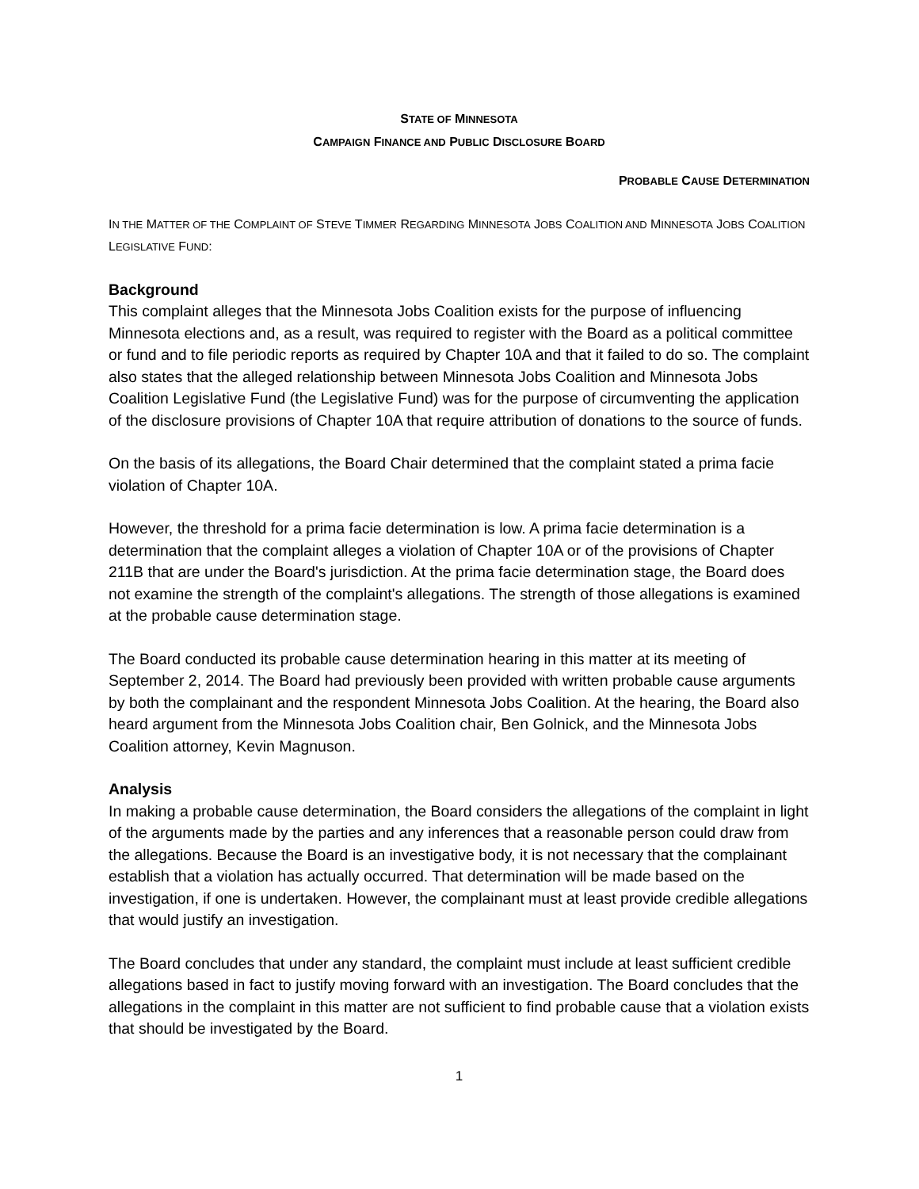STATE OF MINNESOTA
CAMPAIGN FINANCE AND PUBLIC DISCLOSURE BOARD
PROBABLE CAUSE DETERMINATION
IN THE MATTER OF THE COMPLAINT OF STEVE TIMMER REGARDING MINNESOTA JOBS COALITION AND MINNESOTA JOBS COALITION LEGISLATIVE FUND:
Background
This complaint alleges that the Minnesota Jobs Coalition exists for the purpose of influencing Minnesota elections and, as a result, was required to register with the Board as a political committee or fund and to file periodic reports as required by Chapter 10A and that it failed to do so. The complaint also states that the alleged relationship between Minnesota Jobs Coalition and Minnesota Jobs Coalition Legislative Fund (the Legislative Fund) was for the purpose of circumventing the application of the disclosure provisions of Chapter 10A that require attribution of donations to the source of funds.
On the basis of its allegations, the Board Chair determined that the complaint stated a prima facie violation of Chapter 10A.
However, the threshold for a prima facie determination is low. A prima facie determination is a determination that the complaint alleges a violation of Chapter 10A or of the provisions of Chapter 211B that are under the Board's jurisdiction. At the prima facie determination stage, the Board does not examine the strength of the complaint's allegations. The strength of those allegations is examined at the probable cause determination stage.
The Board conducted its probable cause determination hearing in this matter at its meeting of September 2, 2014. The Board had previously been provided with written probable cause arguments by both the complainant and the respondent Minnesota Jobs Coalition. At the hearing, the Board also heard argument from the Minnesota Jobs Coalition chair, Ben Golnick, and the Minnesota Jobs Coalition attorney, Kevin Magnuson.
Analysis
In making a probable cause determination, the Board considers the allegations of the complaint in light of the arguments made by the parties and any inferences that a reasonable person could draw from the allegations. Because the Board is an investigative body, it is not necessary that the complainant establish that a violation has actually occurred. That determination will be made based on the investigation, if one is undertaken. However, the complainant must at least provide credible allegations that would justify an investigation.
The Board concludes that under any standard, the complaint must include at least sufficient credible allegations based in fact to justify moving forward with an investigation. The Board concludes that the allegations in the complaint in this matter are not sufficient to find probable cause that a violation exists that should be investigated by the Board.
1